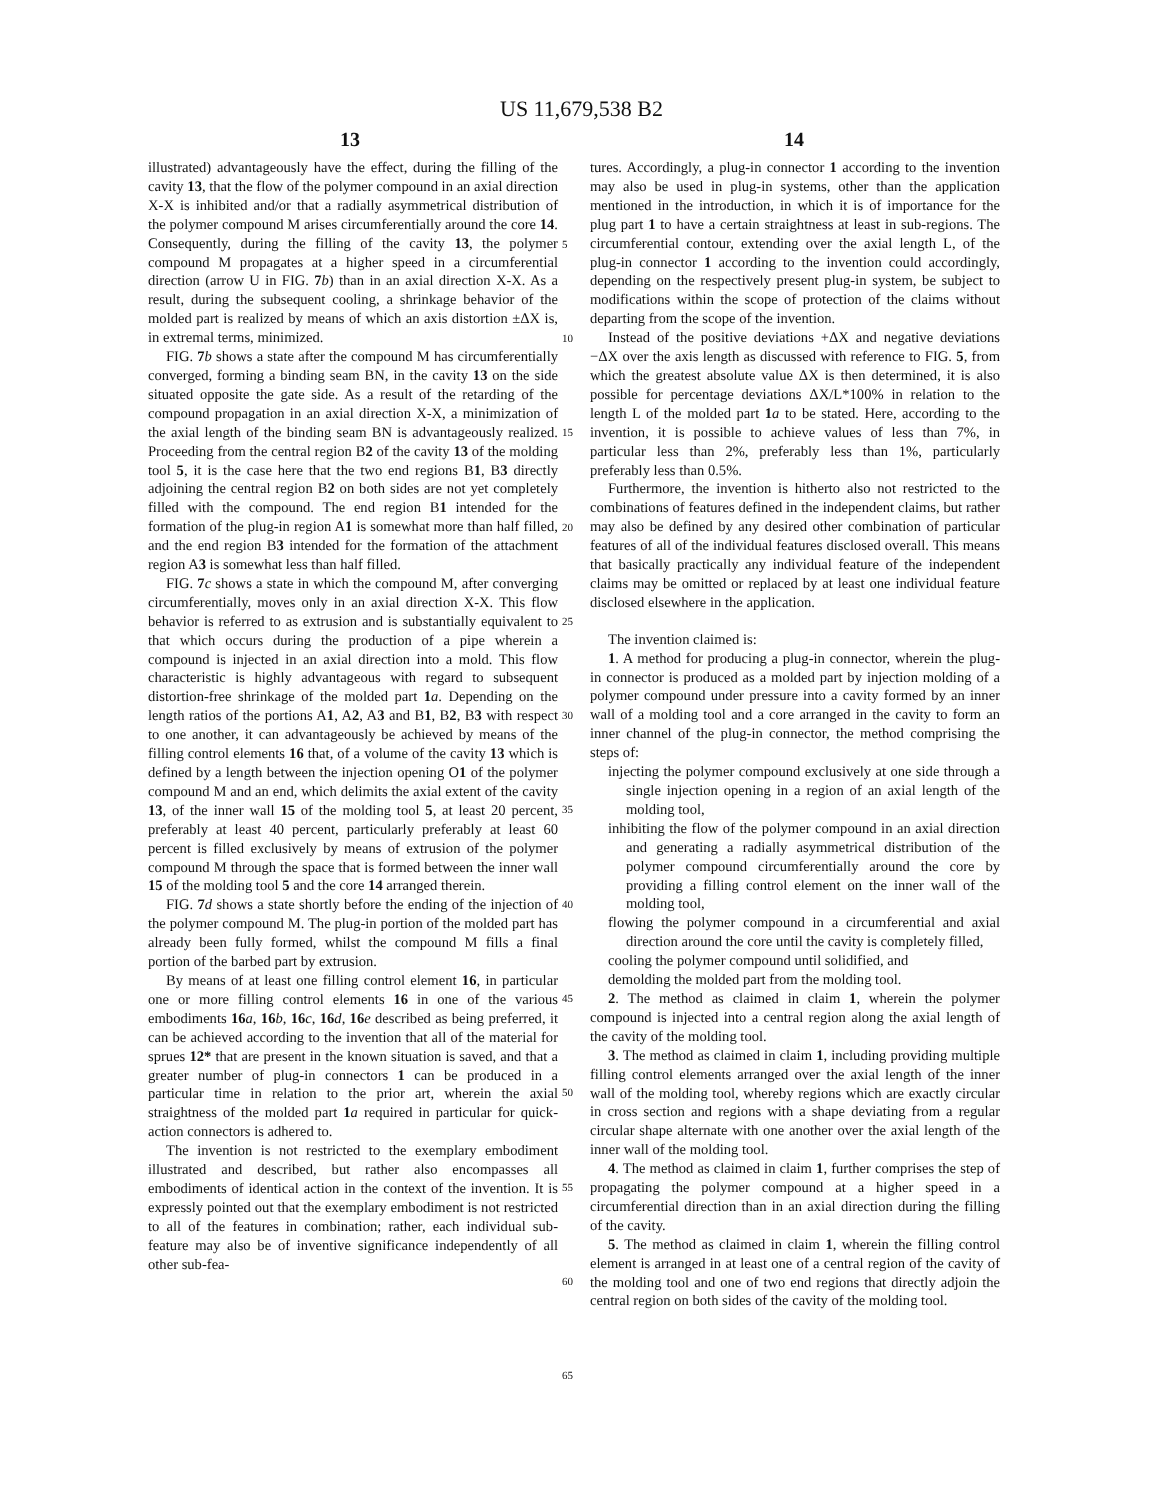US 11,679,538 B2
13 14
illustrated) advantageously have the effect, during the filling of the cavity 13, that the flow of the polymer compound in an axial direction X-X is inhibited and/or that a radially asymmetrical distribution of the polymer compound M arises circumferentially around the core 14. Consequently, during the filling of the cavity 13, the polymer compound M propagates at a higher speed in a circumferential direction (arrow U in FIG. 7 b) than in an axial direction X-X. As a result, during the subsequent cooling, a shrinkage behavior of the molded part is realized by means of which an axis distortion ±ΔX is, in extremal terms, minimized.
FIG. 7 b shows a state after the compound M has circumferentially converged, forming a binding seam BN, in the cavity 13 on the side situated opposite the gate side. As a result of the retarding of the compound propagation in an axial direction X-X, a minimization of the axial length of the binding seam BN is advantageously realized. Proceeding from the central region B2 of the cavity 13 of the molding tool 5, it is the case here that the two end regions B1, B3 directly adjoining the central region B2 on both sides are not yet completely filled with the compound. The end region B1 intended for the formation of the plug-in region A1 is somewhat more than half filled, and the end region B3 intended for the formation of the attachment region A3 is somewhat less than half filled.
FIG. 7 c shows a state in which the compound M, after converging circumferentially, moves only in an axial direction X-X. This flow behavior is referred to as extrusion and is substantially equivalent to that which occurs during the production of a pipe wherein a compound is injected in an axial direction into a mold. This flow characteristic is highly advantageous with regard to subsequent distortion-free shrinkage of the molded part 1 a. Depending on the length ratios of the portions A1, A2, A3 and B1, B2, B3 with respect to one another, it can advantageously be achieved by means of the filling control elements 16 that, of a volume of the cavity 13 which is defined by a length between the injection opening O1 of the polymer compound M and an end, which delimits the axial extent of the cavity 13, of the inner wall 15 of the molding tool 5, at least 20 percent, preferably at least 40 percent, particularly preferably at least 60 percent is filled exclusively by means of extrusion of the polymer compound M through the space that is formed between the inner wall 15 of the molding tool 5 and the core 14 arranged therein.
FIG. 7 d shows a state shortly before the ending of the injection of the polymer compound M. The plug-in portion of the molded part has already been fully formed, whilst the compound M fills a final portion of the barbed part by extrusion.
By means of at least one filling control element 16, in particular one or more filling control elements 16 in one of the various embodiments 16 a, 16 b, 16 c, 16 d, 16 e described as being preferred, it can be achieved according to the invention that all of the material for sprues 12* that are present in the known situation is saved, and that a greater number of plug-in connectors 1 can be produced in a particular time in relation to the prior art, wherein the axial straightness of the molded part 1 a required in particular for quick-action connectors is adhered to.
The invention is not restricted to the exemplary embodiment illustrated and described, but rather also encompasses all embodiments of identical action in the context of the invention. It is expressly pointed out that the exemplary embodiment is not restricted to all of the features in combination; rather, each individual sub-feature may also be of inventive significance independently of all other sub-fea-
5
10
15
20
25
30
35
40
45
50
55
60
65
tures. Accordingly, a plug-in connector 1 according to the invention may also be used in plug-in systems, other than the application mentioned in the introduction, in which it is of importance for the plug part 1 to have a certain straightness at least in sub-regions. The circumferential contour, extending over the axial length L, of the plug-in connector 1 according to the invention could accordingly, depending on the respectively present plug-in system, be subject to modifications within the scope of protection of the claims without departing from the scope of the invention.
Instead of the positive deviations +ΔX and negative deviations −ΔX over the axis length as discussed with reference to FIG. 5, from which the greatest absolute value ΔX is then determined, it is also possible for percentage deviations ΔX/L*100% in relation to the length L of the molded part 1 a to be stated. Here, according to the invention, it is possible to achieve values of less than 7%, in particular less than 2%, preferably less than 1%, particularly preferably less than 0.5%.
Furthermore, the invention is hitherto also not restricted to the combinations of features defined in the independent claims, but rather may also be defined by any desired other combination of particular features of all of the individual features disclosed overall. This means that basically practically any individual feature of the independent claims may be omitted or replaced by at least one individual feature disclosed elsewhere in the application.
The invention claimed is:
1. A method for producing a plug-in connector, wherein the plug-in connector is produced as a molded part by injection molding of a polymer compound under pressure into a cavity formed by an inner wall of a molding tool and a core arranged in the cavity to form an inner channel of the plug-in connector, the method comprising the steps of:
injecting the polymer compound exclusively at one side through a single injection opening in a region of an axial length of the molding tool,
inhibiting the flow of the polymer compound in an axial direction and generating a radially asymmetrical distribution of the polymer compound circumferentially around the core by providing a filling control element on the inner wall of the molding tool,
flowing the polymer compound in a circumferential and axial direction around the core until the cavity is completely filled,
cooling the polymer compound until solidified, and
demolding the molded part from the molding tool.
2. The method as claimed in claim 1, wherein the polymer compound is injected into a central region along the axial length of the cavity of the molding tool.
3. The method as claimed in claim 1, including providing multiple filling control elements arranged over the axial length of the inner wall of the molding tool, whereby regions which are exactly circular in cross section and regions with a shape deviating from a regular circular shape alternate with one another over the axial length of the inner wall of the molding tool.
4. The method as claimed in claim 1, further comprises the step of propagating the polymer compound at a higher speed in a circumferential direction than in an axial direction during the filling of the cavity.
5. The method as claimed in claim 1, wherein the filling control element is arranged in at least one of a central region of the cavity of the molding tool and one of two end regions that directly adjoin the central region on both sides of the cavity of the molding tool.